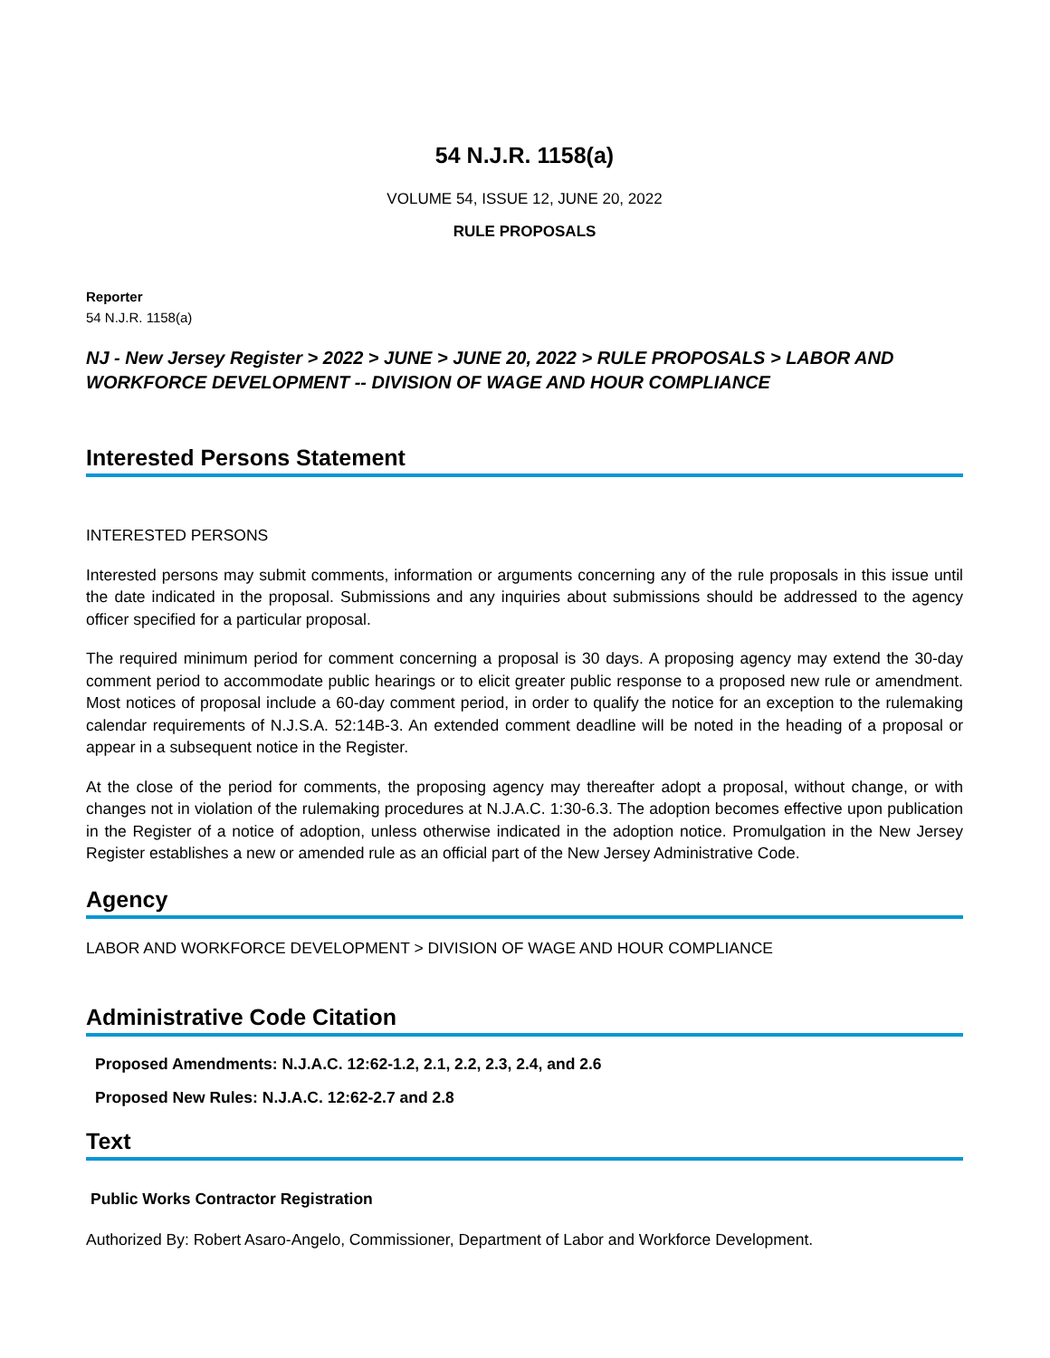54 N.J.R. 1158(a)
VOLUME 54, ISSUE 12, JUNE 20, 2022
RULE PROPOSALS
Reporter
54 N.J.R. 1158(a)
NJ - New Jersey Register > 2022 > JUNE > JUNE 20, 2022 > RULE PROPOSALS > LABOR AND WORKFORCE DEVELOPMENT -- DIVISION OF WAGE AND HOUR COMPLIANCE
Interested Persons Statement
INTERESTED PERSONS
Interested persons may submit comments, information or arguments concerning any of the rule proposals in this issue until the date indicated in the proposal. Submissions and any inquiries about submissions should be addressed to the agency officer specified for a particular proposal.
The required minimum period for comment concerning a proposal is 30 days. A proposing agency may extend the 30-day comment period to accommodate public hearings or to elicit greater public response to a proposed new rule or amendment. Most notices of proposal include a 60-day comment period, in order to qualify the notice for an exception to the rulemaking calendar requirements of N.J.S.A. 52:14B-3. An extended comment deadline will be noted in the heading of a proposal or appear in a subsequent notice in the Register.
At the close of the period for comments, the proposing agency may thereafter adopt a proposal, without change, or with changes not in violation of the rulemaking procedures at N.J.A.C. 1:30-6.3. The adoption becomes effective upon publication in the Register of a notice of adoption, unless otherwise indicated in the adoption notice. Promulgation in the New Jersey Register establishes a new or amended rule as an official part of the New Jersey Administrative Code.
Agency
LABOR AND WORKFORCE DEVELOPMENT > DIVISION OF WAGE AND HOUR COMPLIANCE
Administrative Code Citation
Proposed Amendments: N.J.A.C. 12:62-1.2, 2.1, 2.2, 2.3, 2.4, and 2.6
Proposed New Rules: N.J.A.C. 12:62-2.7 and 2.8
Text
Public Works Contractor Registration
Authorized By: Robert Asaro-Angelo, Commissioner, Department of Labor and Workforce Development.